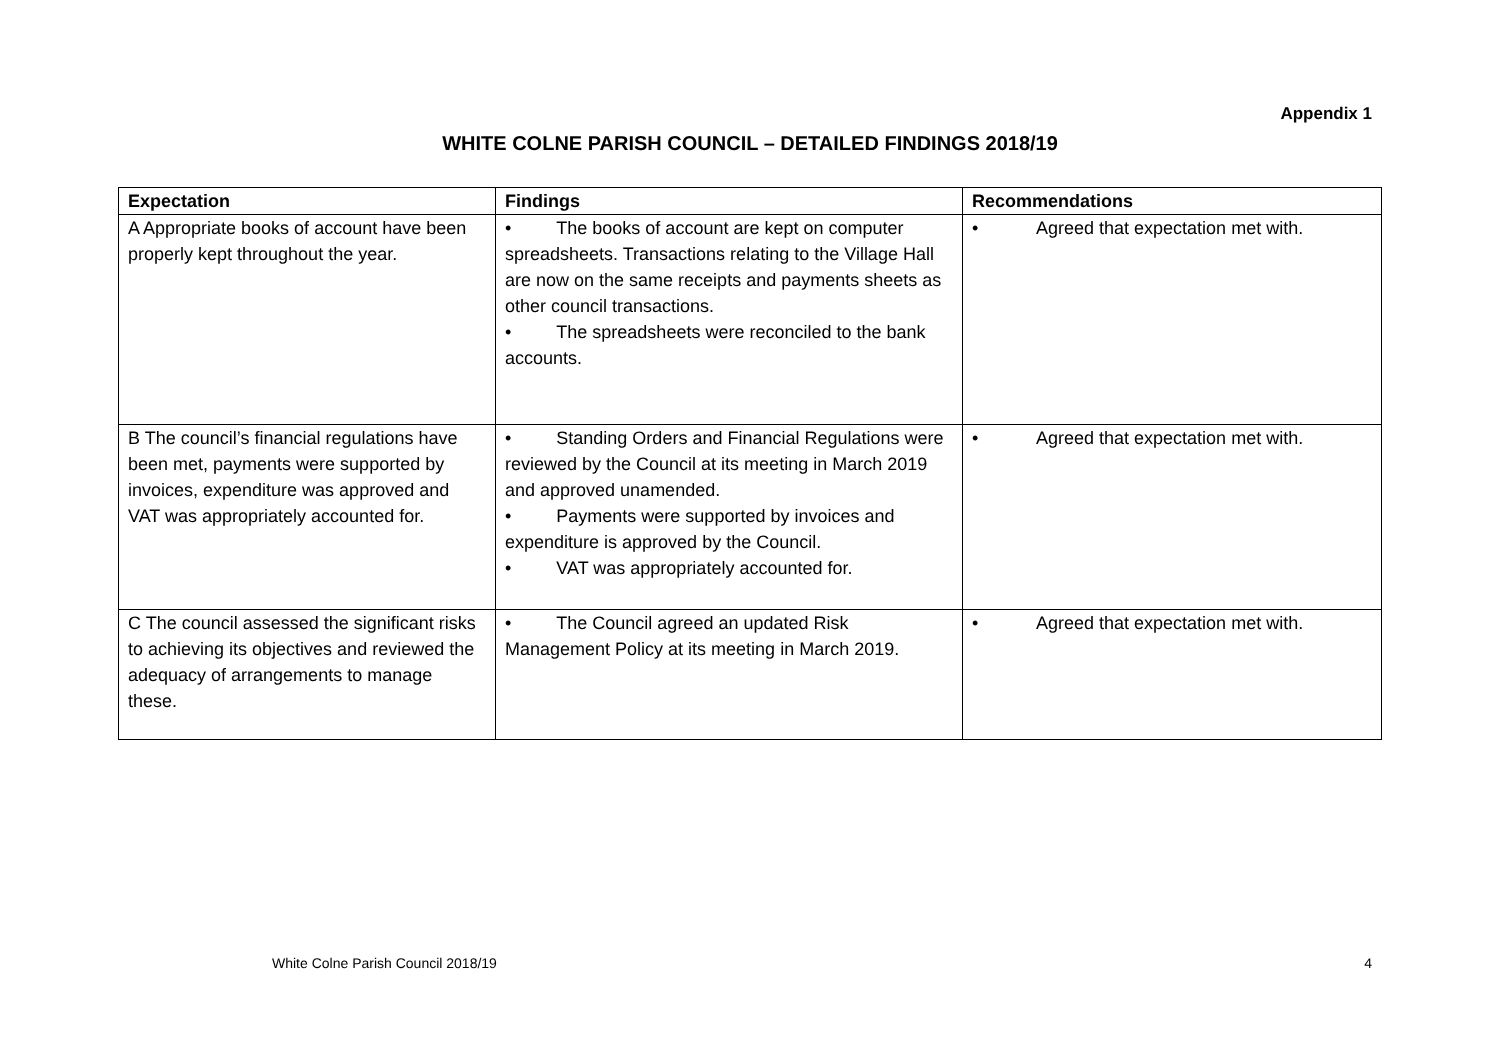Appendix 1
WHITE COLNE PARISH COUNCIL – DETAILED FINDINGS 2018/19
| Expectation | Findings | Recommendations |
| --- | --- | --- |
| A Appropriate books of account have been properly kept throughout the year. | • The books of account are kept on computer spreadsheets. Transactions relating to the Village Hall are now on the same receipts and payments sheets as other council transactions. • The spreadsheets were reconciled to the bank accounts. | • Agreed that expectation met with. |
| B The council’s financial regulations have been met, payments were supported by invoices, expenditure was approved and VAT was appropriately accounted for. | • Standing Orders and Financial Regulations were reviewed by the Council at its meeting in March 2019 and approved unamended. • Payments were supported by invoices and expenditure is approved by the Council. • VAT was appropriately accounted for. | • Agreed that expectation met with. |
| C The council assessed the significant risks to achieving its objectives and reviewed the adequacy of arrangements to manage these. | • The Council agreed an updated Risk Management Policy at its meeting in March 2019. | • Agreed that expectation met with. |
White Colne Parish Council 2018/19 4